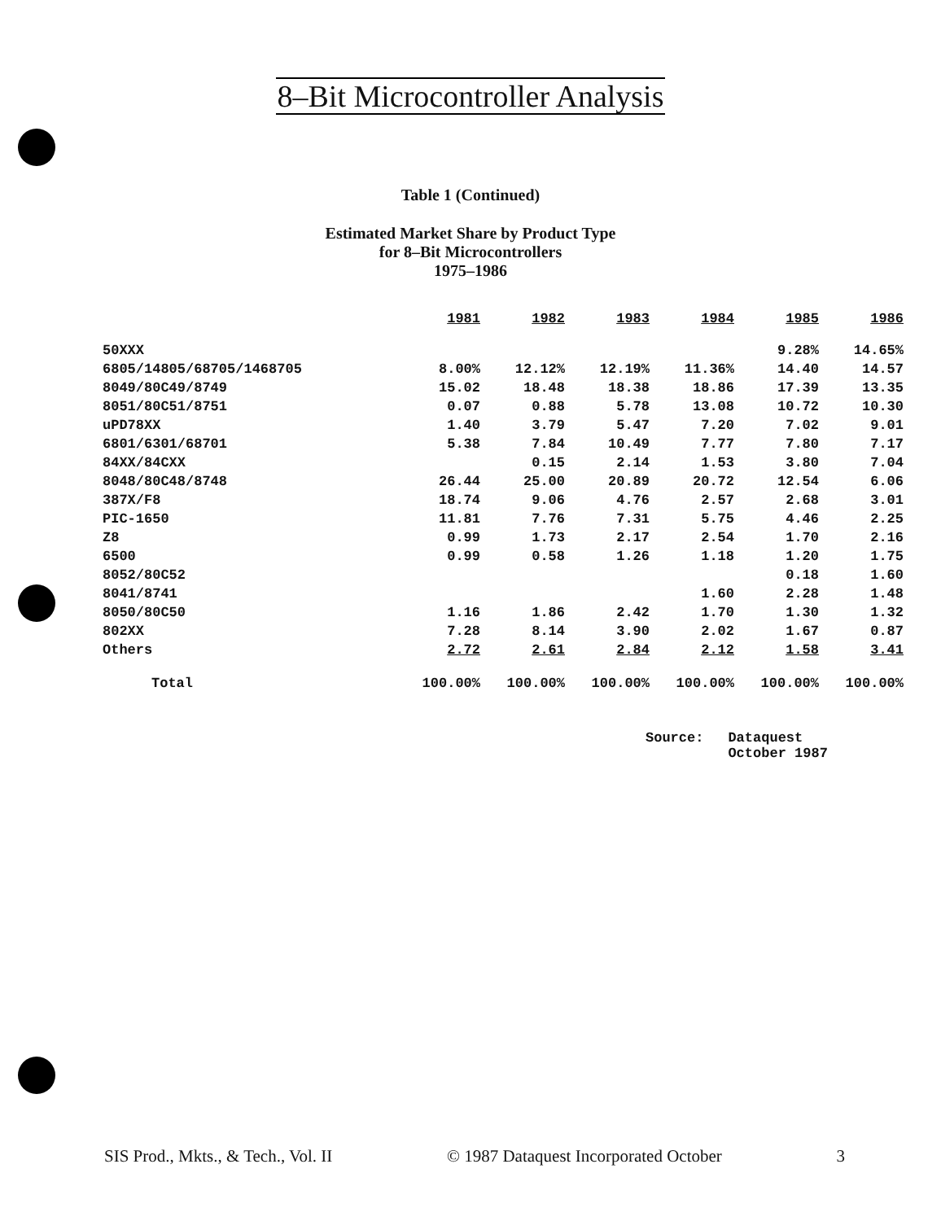8–Bit Microcontroller Analysis
Table 1 (Continued)
Estimated Market Share by Product Type
for 8–Bit Microcontrollers
1975–1986
| | 1981 | 1982 | 1983 | 1984 | 1985 | 1986 |
| --- | --- | --- | --- | --- | --- | --- |
| 50XXX | | | | | 9.28% | 14.65% |
| 6805/14805/68705/1468705 | 8.00% | 12.12% | 12.19% | 11.36% | 14.40 | 14.57 |
| 8049/80C49/8749 | 15.02 | 18.48 | 18.38 | 18.86 | 17.39 | 13.35 |
| 8051/80C51/8751 | 0.07 | 0.88 | 5.78 | 13.08 | 10.72 | 10.30 |
| uPD78XX | 1.40 | 3.79 | 5.47 | 7.20 | 7.02 | 9.01 |
| 6801/6301/68701 | 5.38 | 7.84 | 10.49 | 7.77 | 7.80 | 7.17 |
| 84XX/84CXX | | 0.15 | 2.14 | 1.53 | 3.80 | 7.04 |
| 8048/80C48/8748 | 26.44 | 25.00 | 20.89 | 20.72 | 12.54 | 6.06 |
| 387X/F8 | 18.74 | 9.06 | 4.76 | 2.57 | 2.68 | 3.01 |
| PIC-1650 | 11.81 | 7.76 | 7.31 | 5.75 | 4.46 | 2.25 |
| Z8 | 0.99 | 1.73 | 2.17 | 2.54 | 1.70 | 2.16 |
| 6500 | 0.99 | 0.58 | 1.26 | 1.18 | 1.20 | 1.75 |
| 8052/80C52 | | | | | 0.18 | 1.60 |
| 8041/8741 | | | | 1.60 | 2.28 | 1.48 |
| 8050/80C50 | 1.16 | 1.86 | 2.42 | 1.70 | 1.30 | 1.32 |
| 802XX | 7.28 | 8.14 | 3.90 | 2.02 | 1.67 | 0.87 |
| Others | 2.72 | 2.61 | 2.84 | 2.12 | 1.58 | 3.41 |
| Total | 100.00% | 100.00% | 100.00% | 100.00% | 100.00% | 100.00% |
Source: Dataquest
October 1987
SIS Prod., Mkts., & Tech., Vol. II © 1987 Dataquest Incorporated October 3